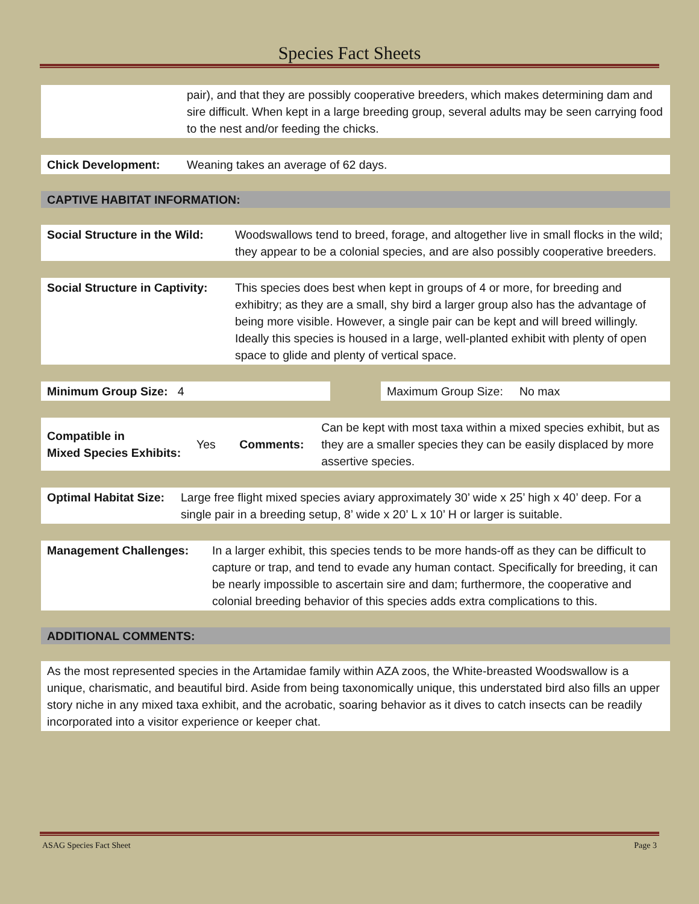Species Fact Sheets
pair), and that they are possibly cooperative breeders, which makes determining dam and sire difficult. When kept in a large breeding group, several adults may be seen carrying food to the nest and/or feeding the chicks.
Chick Development: Weaning takes an average of 62 days.
CAPTIVE HABITAT INFORMATION:
Social Structure in the Wild:
Woodswallows tend to breed, forage, and altogether live in small flocks in the wild; they appear to be a colonial species, and are also possibly cooperative breeders.
Social Structure in Captivity:
This species does best when kept in groups of 4 or more, for breeding and exhibitry; as they are a small, shy bird a larger group also has the advantage of being more visible. However, a single pair can be kept and will breed willingly. Ideally this species is housed in a large, well-planted exhibit with plenty of open space to glide and plenty of vertical space.
Minimum Group Size: 4 Maximum Group Size: No max
Compatible in
Mixed Species Exhibits:
Yes Comments:
Can be kept with most taxa within a mixed species exhibit, but as they are a smaller species they can be easily displaced by more assertive species.
Optimal Habitat Size:
Large free flight mixed species aviary approximately 30’ wide x 25’ high x 40’ deep. For a single pair in a breeding setup, 8’ wide x 20’ L x 10’ H or larger is suitable.
Management Challenges: In a larger exhibit, this species tends to be more hands-off as they can be difficult to capture or trap, and tend to evade any human contact. Specifically for breeding, it can be nearly impossible to ascertain sire and dam; furthermore, the cooperative and colonial breeding behavior of this species adds extra complications to this.
ADDITIONAL COMMENTS:
As the most represented species in the Artamidae family within AZA zoos, the White-breasted Woodswallow is a unique, charismatic, and beautiful bird. Aside from being taxonomically unique, this understated bird also fills an upper story niche in any mixed taxa exhibit, and the acrobatic, soaring behavior as it dives to catch insects can be readily incorporated into a visitor experience or keeper chat.
ASAG Species Fact Sheet Page 3